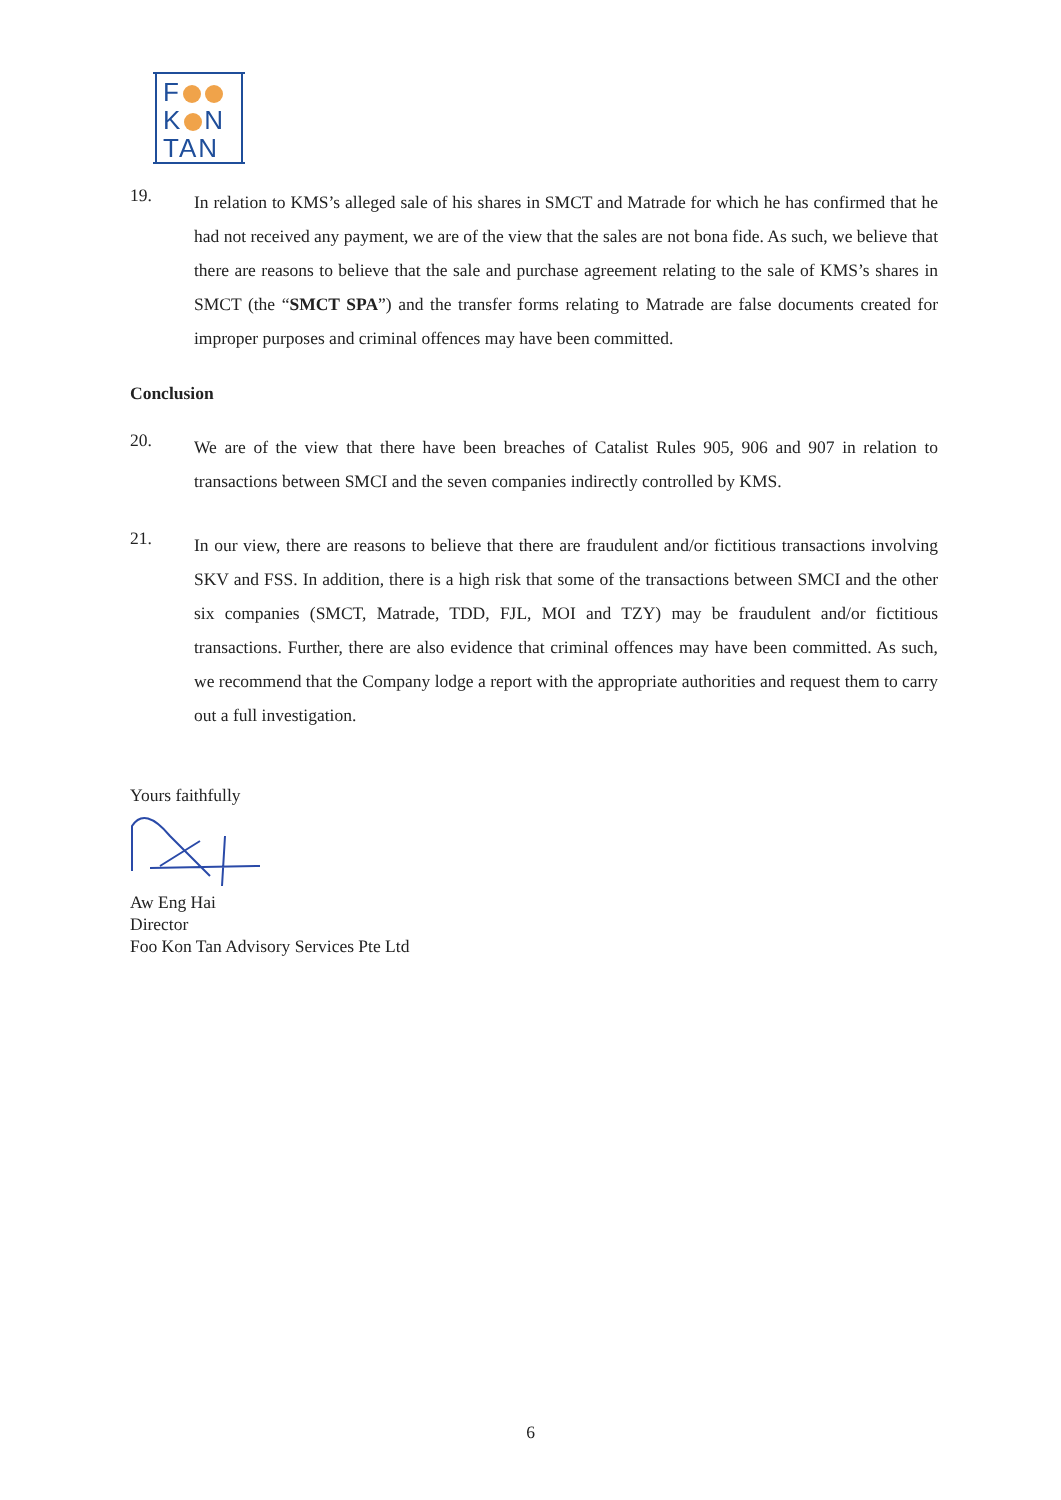F
K N
TAN
19.
In relation to KMS’s alleged sale of his shares in SMCT and Matrade for which he has confirmed that he had not received any payment, we are of the view that the sales are not bona fide. As such, we believe that there are reasons to believe that the sale and purchase agreement relating to the sale of KMS’s shares in SMCT (the “SMCT SPA”) and the transfer forms relating to Matrade are false documents created for improper purposes and criminal offences may have been committed.
Conclusion
20.
We are of the view that there have been breaches of Catalist Rules 905, 906 and 907 in relation to transactions between SMCI and the seven companies indirectly controlled by KMS.
21.
In our view, there are reasons to believe that there are fraudulent and/or fictitious transactions involving SKV and FSS. In addition, there is a high risk that some of the transactions between SMCI and the other six companies (SMCT, Matrade, TDD, FJL, MOI and TZY) may be fraudulent and/or fictitious transactions. Further, there are also evidence that criminal offences may have been committed. As such, we recommend that the Company lodge a report with the appropriate authorities and request them to carry out a full investigation.
Yours faithfully Aw Eng Hai
Director
Foo Kon Tan Advisory Services Pte Ltd
6